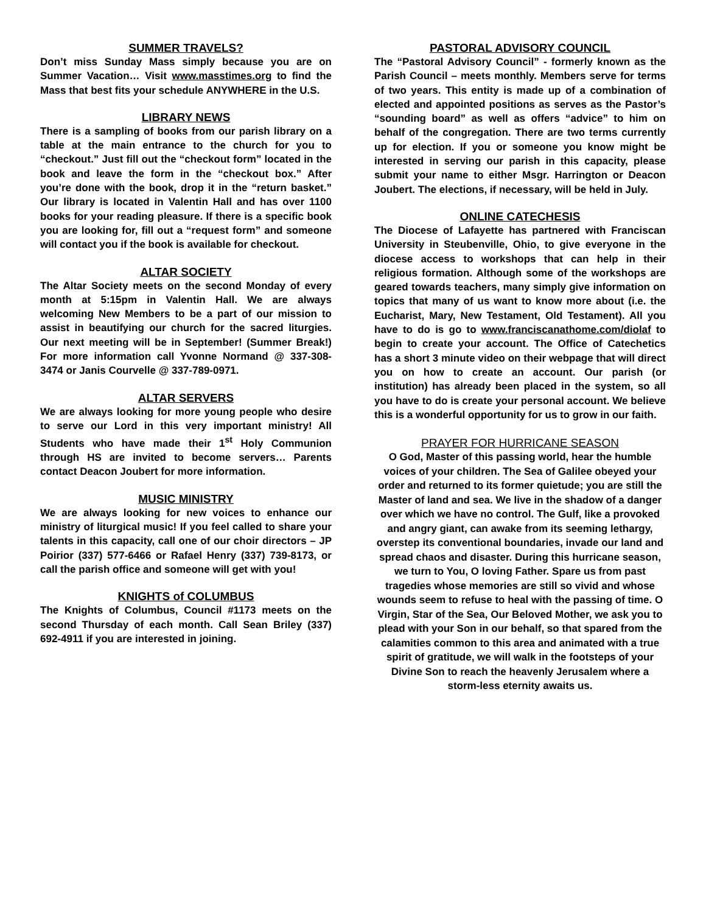SUMMER TRAVELS?
Don’t miss Sunday Mass simply because you are on Summer Vacation… Visit www.masstimes.org to find the Mass that best fits your schedule ANYWHERE in the U.S.
LIBRARY NEWS
There is a sampling of books from our parish library on a table at the main entrance to the church for you to “checkout.” Just fill out the “checkout form” located in the book and leave the form in the “checkout box.” After you’re done with the book, drop it in the “return basket.” Our library is located in Valentin Hall and has over 1100 books for your reading pleasure. If there is a specific book you are looking for, fill out a “request form” and someone will contact you if the book is available for checkout.
ALTAR SOCIETY
The Altar Society meets on the second Monday of every month at 5:15pm in Valentin Hall. We are always welcoming New Members to be a part of our mission to assist in beautifying our church for the sacred liturgies. Our next meeting will be in September! (Summer Break!) For more information call Yvonne Normand @ 337-308-3474 or Janis Courvelle @ 337-789-0971.
ALTAR SERVERS
We are always looking for more young people who desire to serve our Lord in this very important ministry! All Students who have made their 1<sup>st</sup> Holy Communion through HS are invited to become servers… Parents contact Deacon Joubert for more information.
MUSIC MINISTRY
We are always looking for new voices to enhance our ministry of liturgical music! If you feel called to share your talents in this capacity, call one of our choir directors – JP Poirior (337) 577-6466 or Rafael Henry (337) 739-8173, or call the parish office and someone will get with you!
KNIGHTS of COLUMBUS
The Knights of Columbus, Council #1173 meets on the second Thursday of each month. Call Sean Briley (337) 692-4911 if you are interested in joining.
PASTORAL ADVISORY COUNCIL
The “Pastoral Advisory Council” - formerly known as the Parish Council – meets monthly. Members serve for terms of two years. This entity is made up of a combination of elected and appointed positions as serves as the Pastor’s “sounding board” as well as offers “advice” to him on behalf of the congregation. There are two terms currently up for election. If you or someone you know might be interested in serving our parish in this capacity, please submit your name to either Msgr. Harrington or Deacon Joubert. The elections, if necessary, will be held in July.
ONLINE CATECHESIS
The Diocese of Lafayette has partnered with Franciscan University in Steubenville, Ohio, to give everyone in the diocese access to workshops that can help in their religious formation. Although some of the workshops are geared towards teachers, many simply give information on topics that many of us want to know more about (i.e. the Eucharist, Mary, New Testament, Old Testament). All you have to do is go to www.franciscanathome.com/diolaf to begin to create your account. The Office of Catechetics has a short 3 minute video on their webpage that will direct you on how to create an account. Our parish (or institution) has already been placed in the system, so all you have to do is create your personal account. We believe this is a wonderful opportunity for us to grow in our faith.
PRAYER FOR HURRICANE SEASON
O God, Master of this passing world, hear the humble voices of your children. The Sea of Galilee obeyed your order and returned to its former quietude; you are still the Master of land and sea. We live in the shadow of a danger over which we have no control. The Gulf, like a provoked and angry giant, can awake from its seeming lethargy, overstep its conventional boundaries, invade our land and spread chaos and disaster. During this hurricane season, we turn to You, O loving Father. Spare us from past tragedies whose memories are still so vivid and whose wounds seem to refuse to heal with the passing of time. O Virgin, Star of the Sea, Our Beloved Mother, we ask you to plead with your Son in our behalf, so that spared from the calamities common to this area and animated with a true spirit of gratitude, we will walk in the footsteps of your Divine Son to reach the heavenly Jerusalem where a storm-less eternity awaits us.